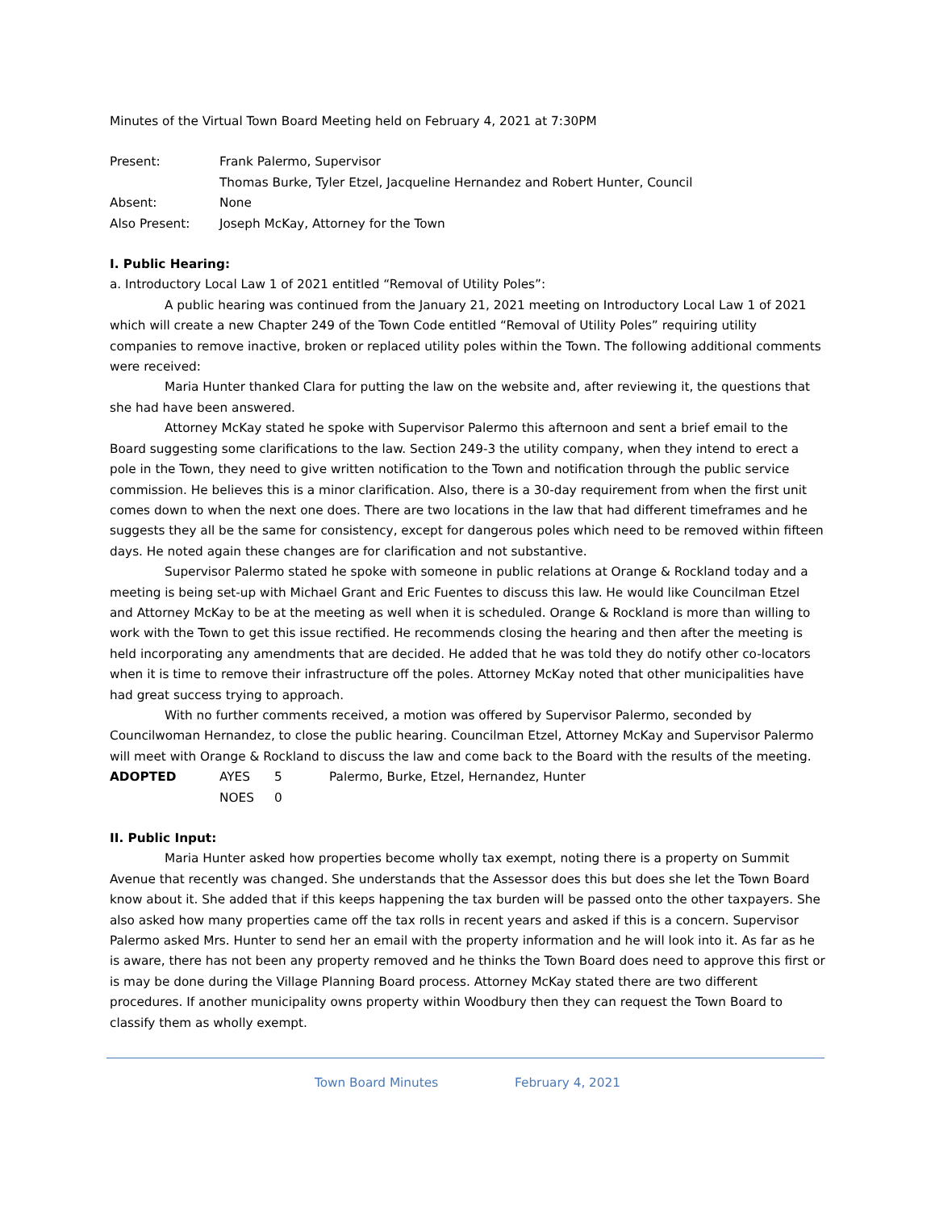Minutes of the Virtual Town Board Meeting held on February 4, 2021 at 7:30PM
Present: Frank Palermo, Supervisor
Thomas Burke, Tyler Etzel, Jacqueline Hernandez and Robert Hunter, Council
Absent: None
Also Present: Joseph McKay, Attorney for the Town
I. Public Hearing:
a. Introductory Local Law 1 of 2021 entitled “Removal of Utility Poles”:
A public hearing was continued from the January 21, 2021 meeting on Introductory Local Law 1 of 2021 which will create a new Chapter 249 of the Town Code entitled “Removal of Utility Poles” requiring utility companies to remove inactive, broken or replaced utility poles within the Town. The following additional comments were received:
Maria Hunter thanked Clara for putting the law on the website and, after reviewing it, the questions that she had have been answered.
Attorney McKay stated he spoke with Supervisor Palermo this afternoon and sent a brief email to the Board suggesting some clarifications to the law. Section 249-3 the utility company, when they intend to erect a pole in the Town, they need to give written notification to the Town and notification through the public service commission. He believes this is a minor clarification. Also, there is a 30-day requirement from when the first unit comes down to when the next one does. There are two locations in the law that had different timeframes and he suggests they all be the same for consistency, except for dangerous poles which need to be removed within fifteen days. He noted again these changes are for clarification and not substantive.
Supervisor Palermo stated he spoke with someone in public relations at Orange & Rockland today and a meeting is being set-up with Michael Grant and Eric Fuentes to discuss this law. He would like Councilman Etzel and Attorney McKay to be at the meeting as well when it is scheduled. Orange & Rockland is more than willing to work with the Town to get this issue rectified. He recommends closing the hearing and then after the meeting is held incorporating any amendments that are decided. He added that he was told they do notify other co-locators when it is time to remove their infrastructure off the poles. Attorney McKay noted that other municipalities have had great success trying to approach.
With no further comments received, a motion was offered by Supervisor Palermo, seconded by Councilwoman Hernandez, to close the public hearing. Councilman Etzel, Attorney McKay and Supervisor Palermo will meet with Orange & Rockland to discuss the law and come back to the Board with the results of the meeting.
| ADOPTED | AYES | 5 | Palermo, Burke, Etzel, Hernandez, Hunter |
| | NOES | 0 | |
II. Public Input:
Maria Hunter asked how properties become wholly tax exempt, noting there is a property on Summit Avenue that recently was changed. She understands that the Assessor does this but does she let the Town Board know about it. She added that if this keeps happening the tax burden will be passed onto the other taxpayers. She also asked how many properties came off the tax rolls in recent years and asked if this is a concern. Supervisor Palermo asked Mrs. Hunter to send her an email with the property information and he will look into it. As far as he is aware, there has not been any property removed and he thinks the Town Board does need to approve this first or is may be done during the Village Planning Board process. Attorney McKay stated there are two different procedures. If another municipality owns property within Woodbury then they can request the Town Board to classify them as wholly exempt.
Town Board Minutes February 4, 2021